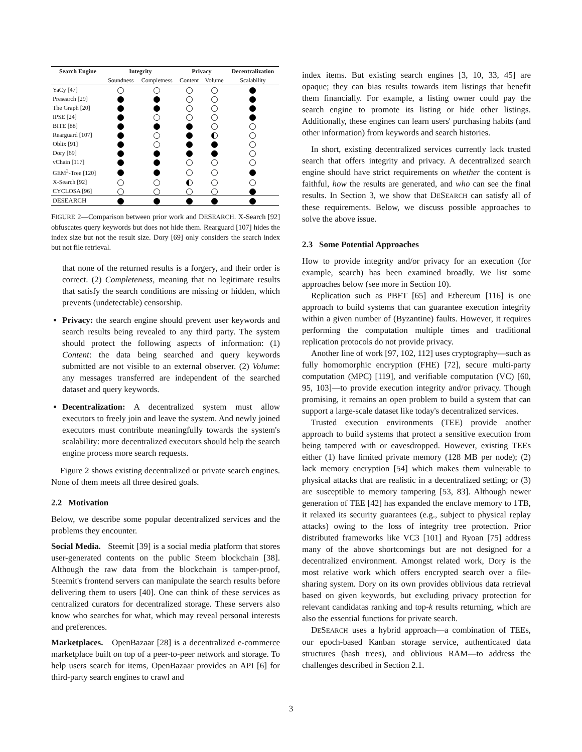| Search Engine | Integrity | | Privacy | | Decentralization |
| --- | --- | --- | --- | --- | --- |
| | Soundness | Completness | Content | Volume | Scalability |
| YaCy [47] | | | | | |
| Presearch [29] | | | | | |
| The Graph [20] | | | | | |
| IPSE [24] | | | | | |
| BITE [88] | | | | | |
| Rearguard [107] | | | | | |
| Oblix [91] | | | | | |
| Dory [69] | | | | | |
| vChain [117] | | | | | |
| GEM<sup>2</sup>-Tree [120] | | | | | |
| X-Search [92] | | | | | |
| CYCLOSA [96] | | | | | |
| D E S EARCH | | | | | |
FIGURE 2—Comparison between prior work and DESEARCH. X-Search [92] obfuscates query keywords but does not hide them. Rearguard [107] hides the index size but not the result size. Dory [69] only considers the search index but not file retrieval.
that none of the returned results is a forgery, and their order is correct. (2) Completeness, meaning that no legitimate results that satisfy the search conditions are missing or hidden, which prevents (undetectable) censorship.
Privacy: the search engine should prevent user keywords and search results being revealed to any third party. The system should protect the following aspects of information: (1) Content: the data being searched and query keywords submitted are not visible to an external observer. (2) Volume: any messages transferred are independent of the searched dataset and query keywords.
Decentralization: A decentralized system must allow executors to freely join and leave the system. And newly joined executors must contribute meaningfully towards the system's scalability: more decentralized executors should help the search engine process more search requests.
Figure 2 shows existing decentralized or private search engines. None of them meets all three desired goals.
2.2 Motivation
Below, we describe some popular decentralized services and the problems they encounter.
Social Media. Steemit [39] is a social media platform that stores user-generated contents on the public Steem blockchain [38]. Although the raw data from the blockchain is tamper-proof, Steemit's frontend servers can manipulate the search results before delivering them to users [40]. One can think of these services as centralized curators for decentralized storage. These servers also know who searches for what, which may reveal personal interests and preferences.
Marketplaces. OpenBazaar [28] is a decentralized e-commerce marketplace built on top of a peer-to-peer network and storage. To help users search for items, OpenBazaar provides an API [6] for third-party search engines to crawl and
index items. But existing search engines [3, 10, 33, 45] are opaque; they can bias results towards item listings that benefit them financially. For example, a listing owner could pay the search engine to promote its listing or hide other listings. Additionally, these engines can learn users' purchasing habits (and other information) from keywords and search histories.
In short, existing decentralized services currently lack trusted search that offers integrity and privacy. A decentralized search engine should have strict requirements on whether the content is faithful, how the results are generated, and who can see the final results. In Section 3, we show that DESEARCH can satisfy all of these requirements. Below, we discuss possible approaches to solve the above issue.
2.3 Some Potential Approaches
How to provide integrity and/or privacy for an execution (for example, search) has been examined broadly. We list some approaches below (see more in Section 10).
Replication such as PBFT [65] and Ethereum [116] is one approach to build systems that can guarantee execution integrity within a given number of (Byzantine) faults. However, it requires performing the computation multiple times and traditional replication protocols do not provide privacy.
Another line of work [97, 102, 112] uses cryptography—such as fully homomorphic encryption (FHE) [72], secure multi-party computation (MPC) [119], and verifiable computation (VC) [60, 95, 103]—to provide execution integrity and/or privacy. Though promising, it remains an open problem to build a system that can support a large-scale dataset like today's decentralized services.
Trusted execution environments (TEE) provide another approach to build systems that protect a sensitive execution from being tampered with or eavesdropped. However, existing TEEs either (1) have limited private memory (128 MB per node); (2) lack memory encryption [54] which makes them vulnerable to physical attacks that are realistic in a decentralized setting; or (3) are susceptible to memory tampering [53, 83]. Although newer generation of TEE [42] has expanded the enclave memory to 1TB, it relaxed its security guarantees (e.g., subject to physical replay attacks) owing to the loss of integrity tree protection. Prior distributed frameworks like VC3 [101] and Ryoan [75] address many of the above shortcomings but are not designed for a decentralized environment. Amongst related work, Dory is the most relative work which offers encrypted search over a file-sharing system. Dory on its own provides oblivious data retrieval based on given keywords, but excluding privacy protection for relevant candidatas ranking and top-k results returning, which are also the essential functions for private search.
DESEARCH uses a hybrid approach—a combination of TEEs, our epoch-based Kanban storage service, authenticated data structures (hash trees), and oblivious RAM—to address the challenges described in Section 2.1.
3